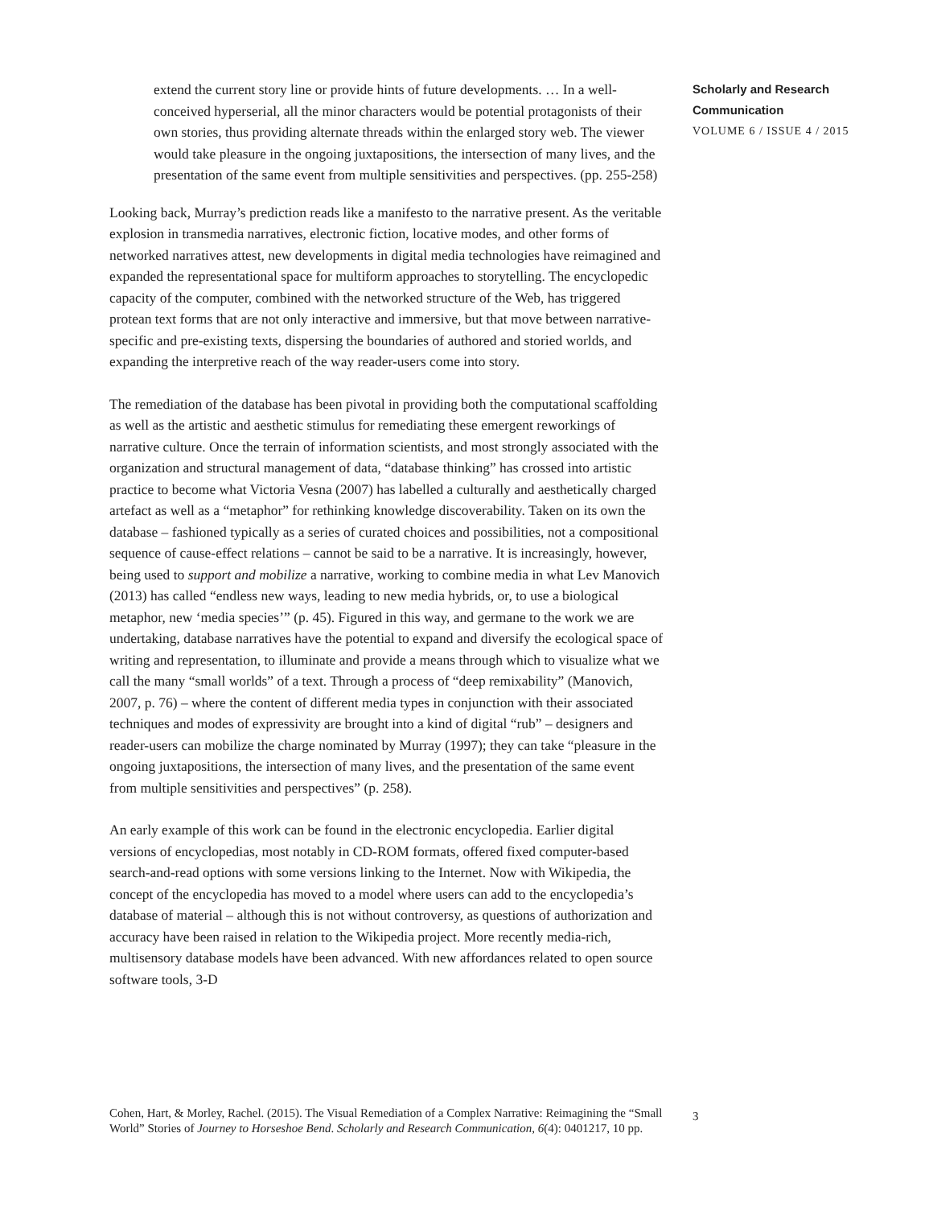extend the current story line or provide hints of future developments. … In a well-conceived hyperserial, all the minor characters would be potential protagonists of their own stories, thus providing alternate threads within the enlarged story web. The viewer would take pleasure in the ongoing juxtapositions, the intersection of many lives, and the presentation of the same event from multiple sensitivities and perspectives. (pp. 255-258)
Looking back, Murray’s prediction reads like a manifesto to the narrative present. As the veritable explosion in transmedia narratives, electronic fiction, locative modes, and other forms of networked narratives attest, new developments in digital media technologies have reimagined and expanded the representational space for multiform approaches to storytelling. The encyclopedic capacity of the computer, combined with the networked structure of the Web, has triggered protean text forms that are not only interactive and immersive, but that move between narrative-specific and pre-existing texts, dispersing the boundaries of authored and storied worlds, and expanding the interpretive reach of the way reader-users come into story.
The remediation of the database has been pivotal in providing both the computational scaffolding as well as the artistic and aesthetic stimulus for remediating these emergent reworkings of narrative culture. Once the terrain of information scientists, and most strongly associated with the organization and structural management of data, “database thinking” has crossed into artistic practice to become what Victoria Vesna (2007) has labelled a culturally and aesthetically charged artefact as well as a “metaphor” for rethinking knowledge discoverability. Taken on its own the database – fashioned typically as a series of curated choices and possibilities, not a compositional sequence of cause-effect relations – cannot be said to be a narrative. It is increasingly, however, being used to support and mobilize a narrative, working to combine media in what Lev Manovich (2013) has called “endless new ways, leading to new media hybrids, or, to use a biological metaphor, new ‘media species’” (p. 45). Figured in this way, and germane to the work we are undertaking, database narratives have the potential to expand and diversify the ecological space of writing and representation, to illuminate and provide a means through which to visualize what we call the many “small worlds” of a text. Through a process of “deep remixability” (Manovich, 2007, p. 76) – where the content of different media types in conjunction with their associated techniques and modes of expressivity are brought into a kind of digital “rub” – designers and reader-users can mobilize the charge nominated by Murray (1997); they can take “pleasure in the ongoing juxtapositions, the intersection of many lives, and the presentation of the same event from multiple sensitivities and perspectives” (p. 258).
An early example of this work can be found in the electronic encyclopedia. Earlier digital versions of encyclopedias, most notably in CD-ROM formats, offered fixed computer-based search-and-read options with some versions linking to the Internet. Now with Wikipedia, the concept of the encyclopedia has moved to a model where users can add to the encyclopedia’s database of material – although this is not without controversy, as questions of authorization and accuracy have been raised in relation to the Wikipedia project. More recently media-rich, multisensory database models have been advanced. With new affordances related to open source software tools, 3-D
Scholarly and Research
Communication
VOLUME 6 / ISSUE 4 / 2015
Cohen, Hart, & Morley, Rachel. (2015). The Visual Remediation of a Complex Narrative: Reimagining the “Small World” Stories of Journey to Horseshoe Bend. Scholarly and Research Communication, 6(4): 0401217, 10 pp.
3